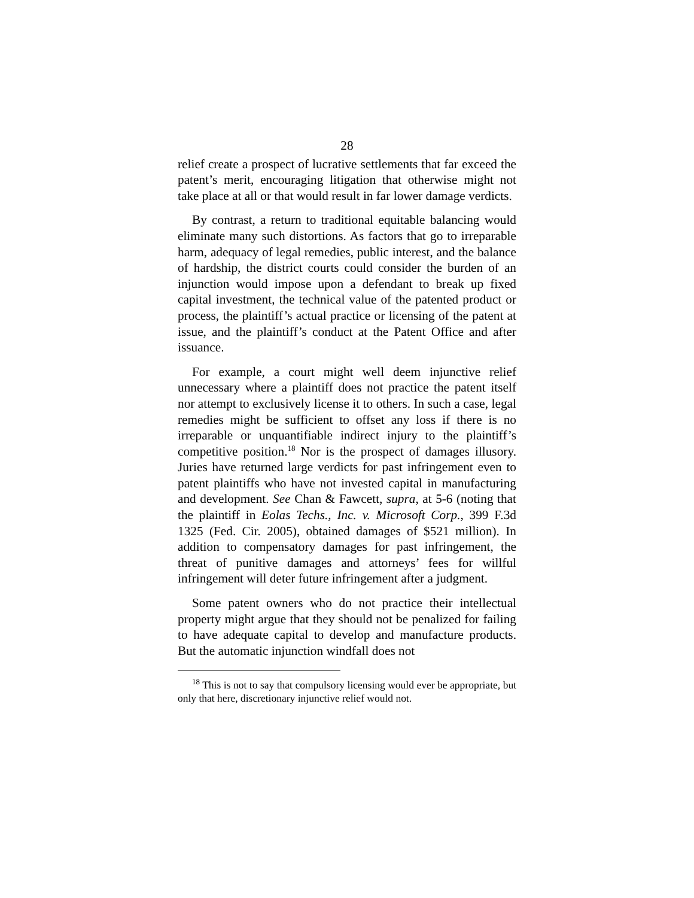28
relief create a prospect of lucrative settlements that far exceed the patent’s merit, encouraging litigation that otherwise might not take place at all or that would result in far lower damage verdicts.
By contrast, a return to traditional equitable balancing would eliminate many such distortions. As factors that go to irreparable harm, adequacy of legal remedies, public interest, and the balance of hardship, the district courts could consider the burden of an injunction would impose upon a defendant to break up fixed capital investment, the technical value of the patented product or process, the plaintiff’s actual practice or licensing of the patent at issue, and the plaintiff’s conduct at the Patent Office and after issuance.
For example, a court might well deem injunctive relief unnecessary where a plaintiff does not practice the patent itself nor attempt to exclusively license it to others. In such a case, legal remedies might be sufficient to offset any loss if there is no irreparable or unquantifiable indirect injury to the plaintiff’s competitive position.<sup>18</sup> Nor is the prospect of damages illusory. Juries have returned large verdicts for past infringement even to patent plaintiffs who have not invested capital in manufacturing and development. See Chan & Fawcett, supra, at 5-6 (noting that the plaintiff in Eolas Techs., Inc. v. Microsoft Corp., 399 F.3d 1325 (Fed. Cir. 2005), obtained damages of $521 million). In addition to compensatory damages for past infringement, the threat of punitive damages and attorneys’ fees for willful infringement will deter future infringement after a judgment.
Some patent owners who do not practice their intellectual property might argue that they should not be penalized for failing to have adequate capital to develop and manufacture products. But the automatic injunction windfall does not
<sup>18</sup> This is not to say that compulsory licensing would ever be appropriate, but only that here, discretionary injunctive relief would not.